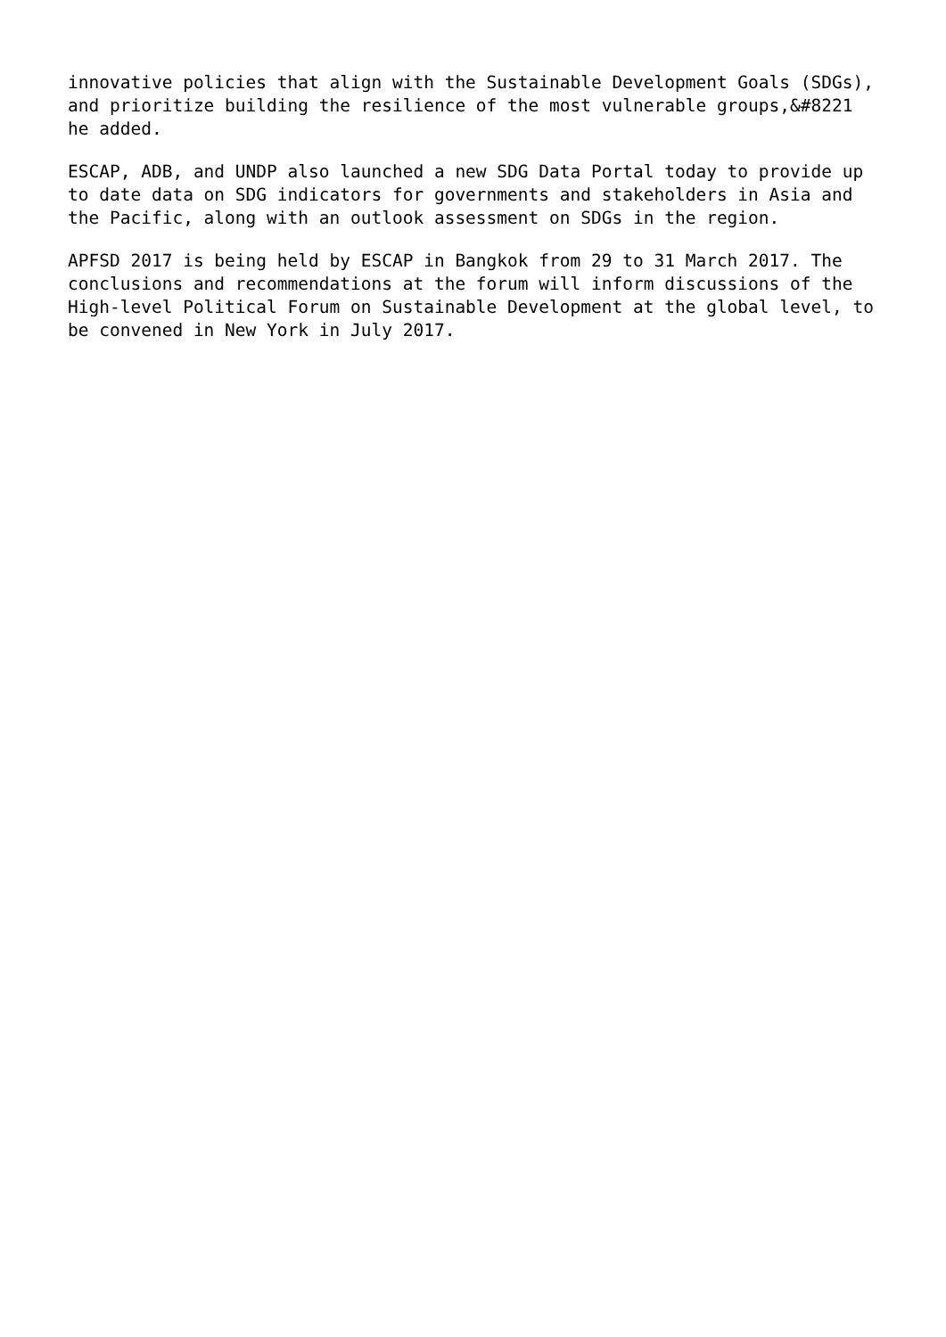innovative policies that align with the Sustainable Development Goals (SDGs), and prioritize building the resilience of the most vulnerable groups,&#8221 he added.
ESCAP, ADB, and UNDP also launched a new SDG Data Portal today to provide up to date data on SDG indicators for governments and stakeholders in Asia and the Pacific, along with an outlook assessment on SDGs in the region.
APFSD 2017 is being held by ESCAP in Bangkok from 29 to 31 March 2017. The conclusions and recommendations at the forum will inform discussions of the High-level Political Forum on Sustainable Development at the global level, to be convened in New York in July 2017.